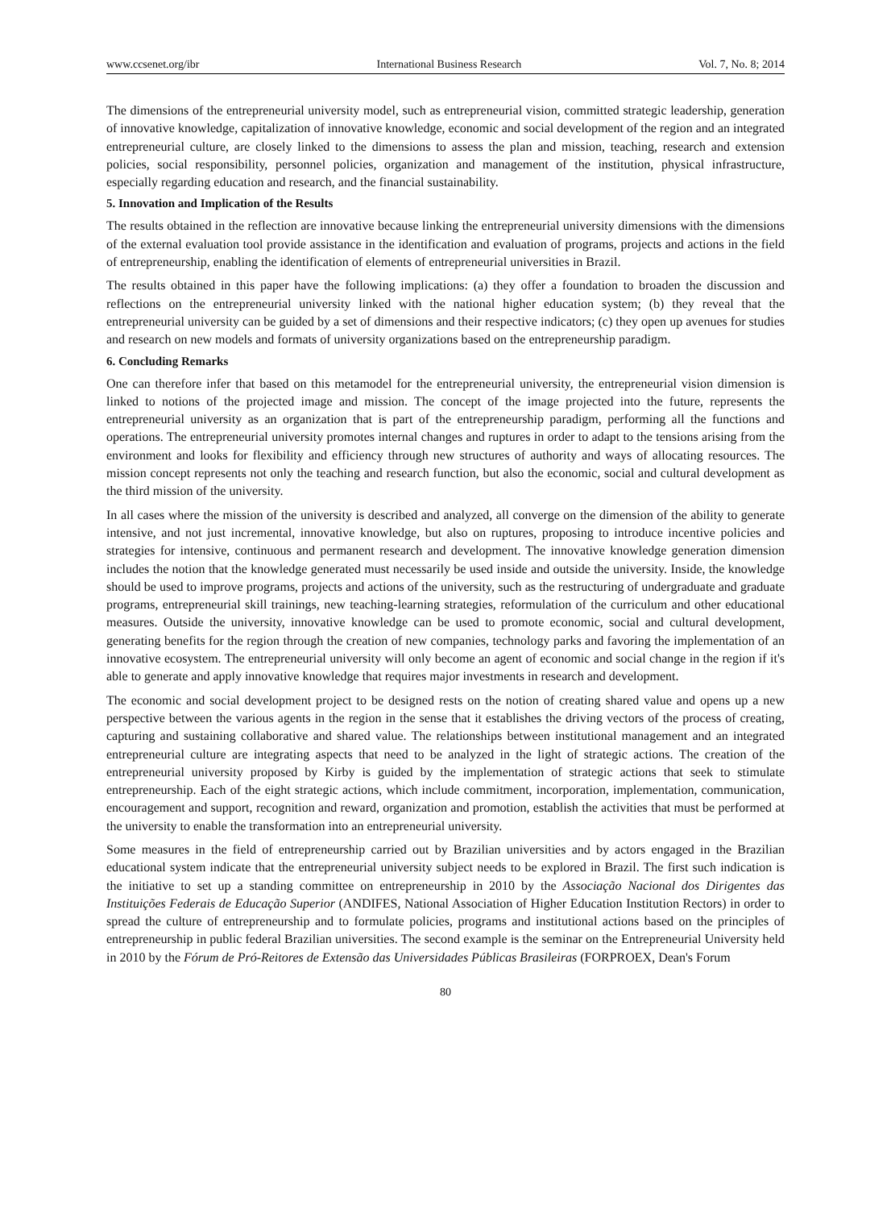www.ccsenet.org/ibr International Business Research Vol. 7, No. 8; 2014
The dimensions of the entrepreneurial university model, such as entrepreneurial vision, committed strategic leadership, generation of innovative knowledge, capitalization of innovative knowledge, economic and social development of the region and an integrated entrepreneurial culture, are closely linked to the dimensions to assess the plan and mission, teaching, research and extension policies, social responsibility, personnel policies, organization and management of the institution, physical infrastructure, especially regarding education and research, and the financial sustainability.
5. Innovation and Implication of the Results
The results obtained in the reflection are innovative because linking the entrepreneurial university dimensions with the dimensions of the external evaluation tool provide assistance in the identification and evaluation of programs, projects and actions in the field of entrepreneurship, enabling the identification of elements of entrepreneurial universities in Brazil.
The results obtained in this paper have the following implications: (a) they offer a foundation to broaden the discussion and reflections on the entrepreneurial university linked with the national higher education system; (b) they reveal that the entrepreneurial university can be guided by a set of dimensions and their respective indicators; (c) they open up avenues for studies and research on new models and formats of university organizations based on the entrepreneurship paradigm.
6. Concluding Remarks
One can therefore infer that based on this metamodel for the entrepreneurial university, the entrepreneurial vision dimension is linked to notions of the projected image and mission. The concept of the image projected into the future, represents the entrepreneurial university as an organization that is part of the entrepreneurship paradigm, performing all the functions and operations. The entrepreneurial university promotes internal changes and ruptures in order to adapt to the tensions arising from the environment and looks for flexibility and efficiency through new structures of authority and ways of allocating resources. The mission concept represents not only the teaching and research function, but also the economic, social and cultural development as the third mission of the university.
In all cases where the mission of the university is described and analyzed, all converge on the dimension of the ability to generate intensive, and not just incremental, innovative knowledge, but also on ruptures, proposing to introduce incentive policies and strategies for intensive, continuous and permanent research and development. The innovative knowledge generation dimension includes the notion that the knowledge generated must necessarily be used inside and outside the university. Inside, the knowledge should be used to improve programs, projects and actions of the university, such as the restructuring of undergraduate and graduate programs, entrepreneurial skill trainings, new teaching-learning strategies, reformulation of the curriculum and other educational measures. Outside the university, innovative knowledge can be used to promote economic, social and cultural development, generating benefits for the region through the creation of new companies, technology parks and favoring the implementation of an innovative ecosystem. The entrepreneurial university will only become an agent of economic and social change in the region if it's able to generate and apply innovative knowledge that requires major investments in research and development.
The economic and social development project to be designed rests on the notion of creating shared value and opens up a new perspective between the various agents in the region in the sense that it establishes the driving vectors of the process of creating, capturing and sustaining collaborative and shared value. The relationships between institutional management and an integrated entrepreneurial culture are integrating aspects that need to be analyzed in the light of strategic actions. The creation of the entrepreneurial university proposed by Kirby is guided by the implementation of strategic actions that seek to stimulate entrepreneurship. Each of the eight strategic actions, which include commitment, incorporation, implementation, communication, encouragement and support, recognition and reward, organization and promotion, establish the activities that must be performed at the university to enable the transformation into an entrepreneurial university.
Some measures in the field of entrepreneurship carried out by Brazilian universities and by actors engaged in the Brazilian educational system indicate that the entrepreneurial university subject needs to be explored in Brazil. The first such indication is the initiative to set up a standing committee on entrepreneurship in 2010 by the Associação Nacional dos Dirigentes das Instituições Federais de Educação Superior (ANDIFES, National Association of Higher Education Institution Rectors) in order to spread the culture of entrepreneurship and to formulate policies, programs and institutional actions based on the principles of entrepreneurship in public federal Brazilian universities. The second example is the seminar on the Entrepreneurial University held in 2010 by the Fórum de Pró-Reitores de Extensão das Universidades Públicas Brasileiras (FORPROEX, Dean's Forum
80